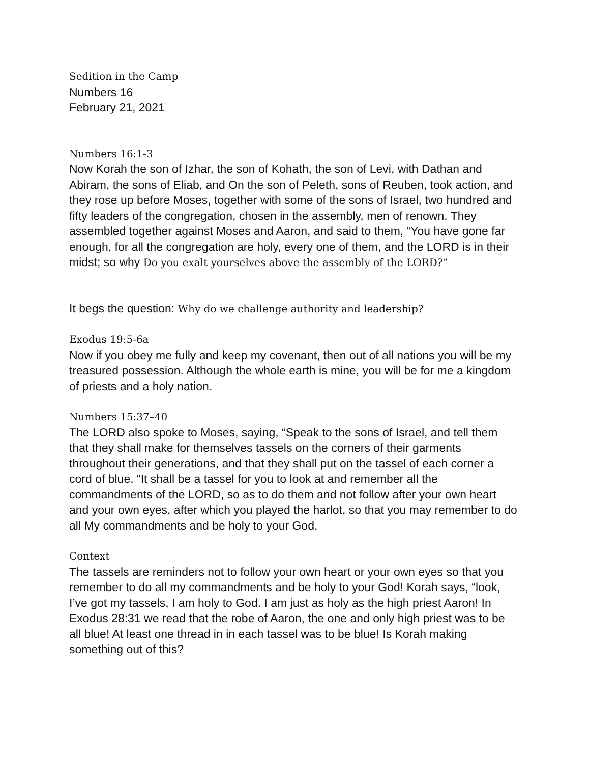Sedition in the Camp
Numbers 16
February 21, 2021
Numbers 16:1-3
Now Korah the son of Izhar, the son of Kohath, the son of Levi, with Dathan and Abiram, the sons of Eliab, and On the son of Peleth, sons of Reuben, took action, and they rose up before Moses, together with some of the sons of Israel, two hundred and fifty leaders of the congregation, chosen in the assembly, men of renown. They assembled together against Moses and Aaron, and said to them, “You have gone far enough, for all the congregation are holy, every one of them, and the LORD is in their midst; so why Do you exalt yourselves above the assembly of the LORD?”
It begs the question: Why do we challenge authority and leadership?
Exodus 19:5-6a
Now if you obey me fully and keep my covenant, then out of all nations you will be my treasured possession. Although the whole earth is mine, you will be for me a kingdom of priests and a holy nation.
Numbers 15:37–40
The LORD also spoke to Moses, saying, “Speak to the sons of Israel, and tell them that they shall make for themselves tassels on the corners of their garments throughout their generations, and that they shall put on the tassel of each corner a cord of blue. “It shall be a tassel for you to look at and remember all the commandments of the LORD, so as to do them and not follow after your own heart and your own eyes, after which you played the harlot, so that you may remember to do all My commandments and be holy to your God.
Context
The tassels are reminders not to follow your own heart or your own eyes so that you remember to do all my commandments and be holy to your God! Korah says, “look, I’ve got my tassels, I am holy to God. I am just as holy as the high priest Aaron! In Exodus 28:31 we read that the robe of Aaron, the one and only high priest was to be all blue! At least one thread in in each tassel was to be blue! Is Korah making something out of this?